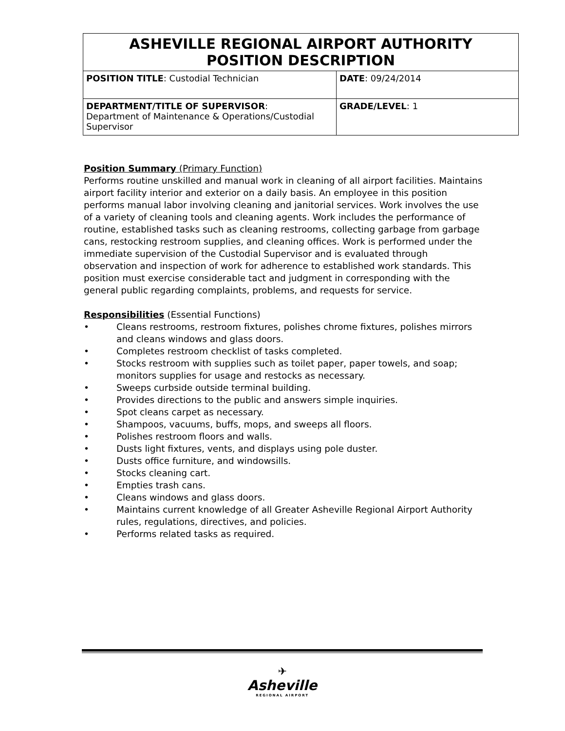| ASHEVILLE REGIONAL AIRPORT AUTHORITY POSITION DESCRIPTION | |
| POSITION TITLE : Custodial Technician | DATE : 09/24/2014 |
| DEPARTMENT/TITLE OF SUPERVISOR : Department of Maintenance & Operations/Custodial Supervisor | GRADE/LEVEL : 1 |
Position Summary (Primary Function)
Performs routine unskilled and manual work in cleaning of all airport facilities. Maintains airport facility interior and exterior on a daily basis. An employee in this position performs manual labor involving cleaning and janitorial services. Work involves the use of a variety of cleaning tools and cleaning agents. Work includes the performance of routine, established tasks such as cleaning restrooms, collecting garbage from garbage cans, restocking restroom supplies, and cleaning offices. Work is performed under the immediate supervision of the Custodial Supervisor and is evaluated through observation and inspection of work for adherence to established work standards. This position must exercise considerable tact and judgment in corresponding with the general public regarding complaints, problems, and requests for service.
Responsibilities (Essential Functions)
• Cleans restrooms, restroom fixtures, polishes chrome fixtures, polishes mirrors and cleans windows and glass doors.
• Completes restroom checklist of tasks completed.
• Stocks restroom with supplies such as toilet paper, paper towels, and soap; monitors supplies for usage and restocks as necessary.
• Sweeps curbside outside terminal building.
• Provides directions to the public and answers simple inquiries.
• Spot cleans carpet as necessary.
• Shampoos, vacuums, buffs, mops, and sweeps all floors.
• Polishes restroom floors and walls.
• Dusts light fixtures, vents, and displays using pole duster.
• Dusts office furniture, and windowsills.
• Stocks cleaning cart.
• Empties trash cans.
• Cleans windows and glass doors.
• Maintains current knowledge of all Greater Asheville Regional Airport Authority rules, regulations, directives, and policies.
• Performs related tasks as required.
✈
Asheville
REGIONAL AIRPORT